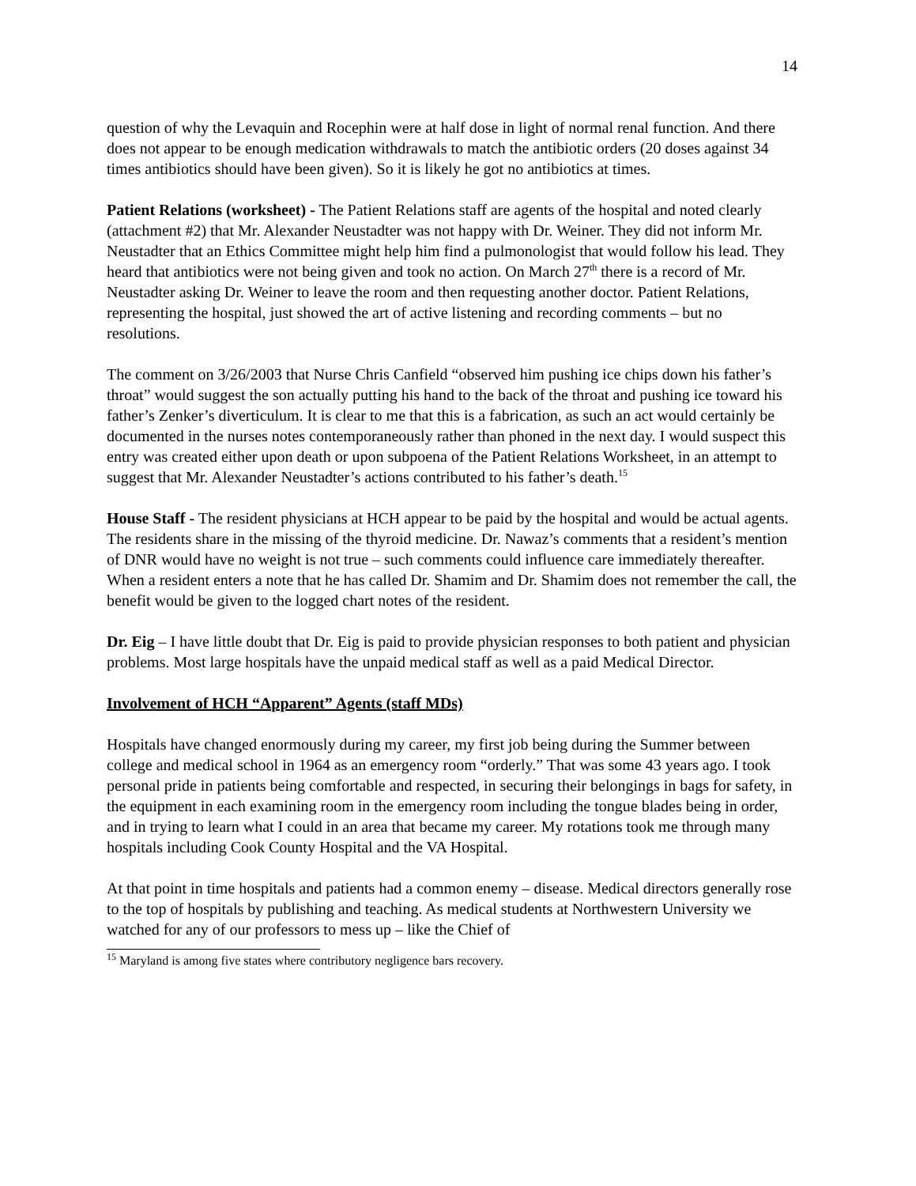14
question of why the Levaquin and Rocephin were at half dose in light of normal renal function. And there does not appear to be enough medication withdrawals to match the antibiotic orders (20 doses against 34 times antibiotics should have been given). So it is likely he got no antibiotics at times.
Patient Relations (worksheet) - The Patient Relations staff are agents of the hospital and noted clearly (attachment #2) that Mr. Alexander Neustadter was not happy with Dr. Weiner. They did not inform Mr. Neustadter that an Ethics Committee might help him find a pulmonologist that would follow his lead. They heard that antibiotics were not being given and took no action. On March 27<sup>th</sup> there is a record of Mr. Neustadter asking Dr. Weiner to leave the room and then requesting another doctor. Patient Relations, representing the hospital, just showed the art of active listening and recording comments – but no resolutions.
The comment on 3/26/2003 that Nurse Chris Canfield “observed him pushing ice chips down his father’s throat” would suggest the son actually putting his hand to the back of the throat and pushing ice toward his father’s Zenker’s diverticulum. It is clear to me that this is a fabrication, as such an act would certainly be documented in the nurses notes contemporaneously rather than phoned in the next day. I would suspect this entry was created either upon death or upon subpoena of the Patient Relations Worksheet, in an attempt to suggest that Mr. Alexander Neustadter’s actions contributed to his father’s death.<sup>15</sup>
House Staff - The resident physicians at HCH appear to be paid by the hospital and would be actual agents. The residents share in the missing of the thyroid medicine. Dr. Nawaz’s comments that a resident’s mention of DNR would have no weight is not true – such comments could influence care immediately thereafter. When a resident enters a note that he has called Dr. Shamim and Dr. Shamim does not remember the call, the benefit would be given to the logged chart notes of the resident.
Dr. Eig – I have little doubt that Dr. Eig is paid to provide physician responses to both patient and physician problems. Most large hospitals have the unpaid medical staff as well as a paid Medical Director.
Involvement of HCH “Apparent” Agents (staff MDs)
Hospitals have changed enormously during my career, my first job being during the Summer between college and medical school in 1964 as an emergency room “orderly.” That was some 43 years ago. I took personal pride in patients being comfortable and respected, in securing their belongings in bags for safety, in the equipment in each examining room in the emergency room including the tongue blades being in order, and in trying to learn what I could in an area that became my career. My rotations took me through many hospitals including Cook County Hospital and the VA Hospital.
At that point in time hospitals and patients had a common enemy – disease. Medical directors generally rose to the top of hospitals by publishing and teaching. As medical students at Northwestern University we watched for any of our professors to mess up – like the Chief of
<sup>15</sup> Maryland is among five states where contributory negligence bars recovery.